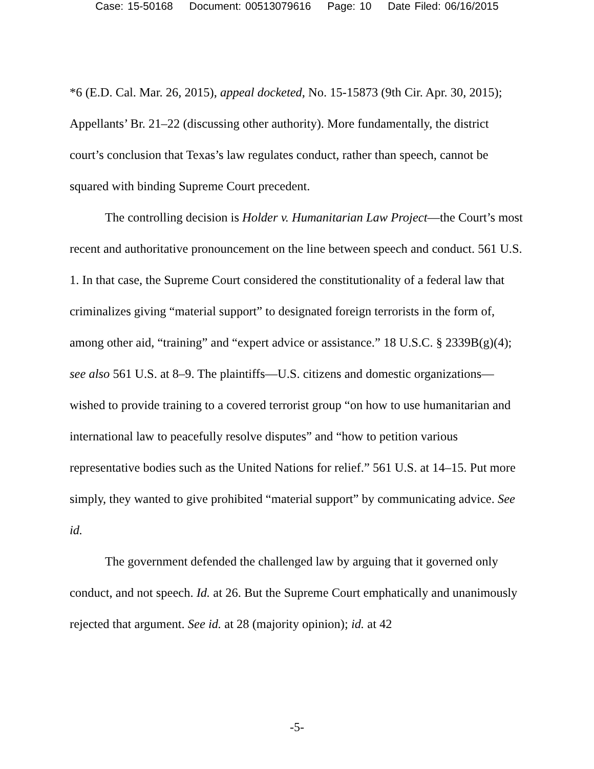Case: 15-50168 Document: 00513079616 Page: 10 Date Filed: 06/16/2015
*6 (E.D. Cal. Mar. 26, 2015), appeal docketed, No. 15-15873 (9th Cir. Apr. 30, 2015); Appellants’ Br. 21–22 (discussing other authority). More fundamentally, the district court’s conclusion that Texas’s law regulates conduct, rather than speech, cannot be squared with binding Supreme Court precedent.
The controlling decision is Holder v. Humanitarian Law Project—the Court’s most recent and authoritative pronouncement on the line between speech and conduct. 561 U.S. 1. In that case, the Supreme Court considered the constitutionality of a federal law that criminalizes giving “material support” to designated foreign terrorists in the form of, among other aid, “training” and “expert advice or assistance.” 18 U.S.C. § 2339B(g)(4); see also 561 U.S. at 8–9. The plaintiffs—U.S. citizens and domestic organizations—wished to provide training to a covered terrorist group “on how to use humanitarian and international law to peacefully resolve disputes” and “how to petition various representative bodies such as the United Nations for relief.” 561 U.S. at 14–15. Put more simply, they wanted to give prohibited “material support” by communicating advice. See id.
The government defended the challenged law by arguing that it governed only conduct, and not speech. Id. at 26. But the Supreme Court emphatically and unanimously rejected that argument. See id. at 28 (majority opinion); id. at 42
-5-